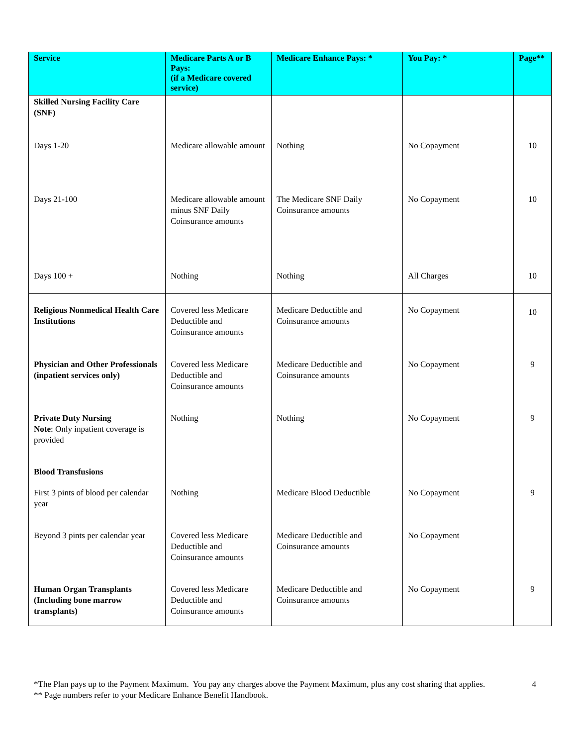| Service | Medicare Parts A or B Pays: (if a Medicare covered service) | Medicare Enhance Pays: * | You Pay: * | Page** |
| --- | --- | --- | --- | --- |
| Skilled Nursing Facility Care (SNF) | | | | |
| Days 1-20 | Medicare allowable amount | Nothing | No Copayment | 10 |
| Days 21-100 | Medicare allowable amount minus SNF Daily Coinsurance amounts | The Medicare SNF Daily Coinsurance amounts | No Copayment | 10 |
| Days 100 + | Nothing | Nothing | All Charges | 10 |
| Religious Nonmedical Health Care Institutions | Covered less Medicare Deductible and Coinsurance amounts | Medicare Deductible and Coinsurance amounts | No Copayment | 10 |
| Physician and Other Professionals (inpatient services only) | Covered less Medicare Deductible and Coinsurance amounts | Medicare Deductible and Coinsurance amounts | No Copayment | 9 |
| Private Duty Nursing Note : Only inpatient coverage is provided | Nothing | Nothing | No Copayment | 9 |
| Blood Transfusions | | | | |
| First 3 pints of blood per calendar year | Nothing | Medicare Blood Deductible | No Copayment | 9 |
| Beyond 3 pints per calendar year | Covered less Medicare Deductible and Coinsurance amounts | Medicare Deductible and Coinsurance amounts | No Copayment | |
| Human Organ Transplants (Including bone marrow transplants) | Covered less Medicare Deductible and Coinsurance amounts | Medicare Deductible and Coinsurance amounts | No Copayment | 9 |
*The Plan pays up to the Payment Maximum. You pay any charges above the Payment Maximum, plus any cost sharing that applies.
** Page numbers refer to your Medicare Enhance Benefit Handbook.
4